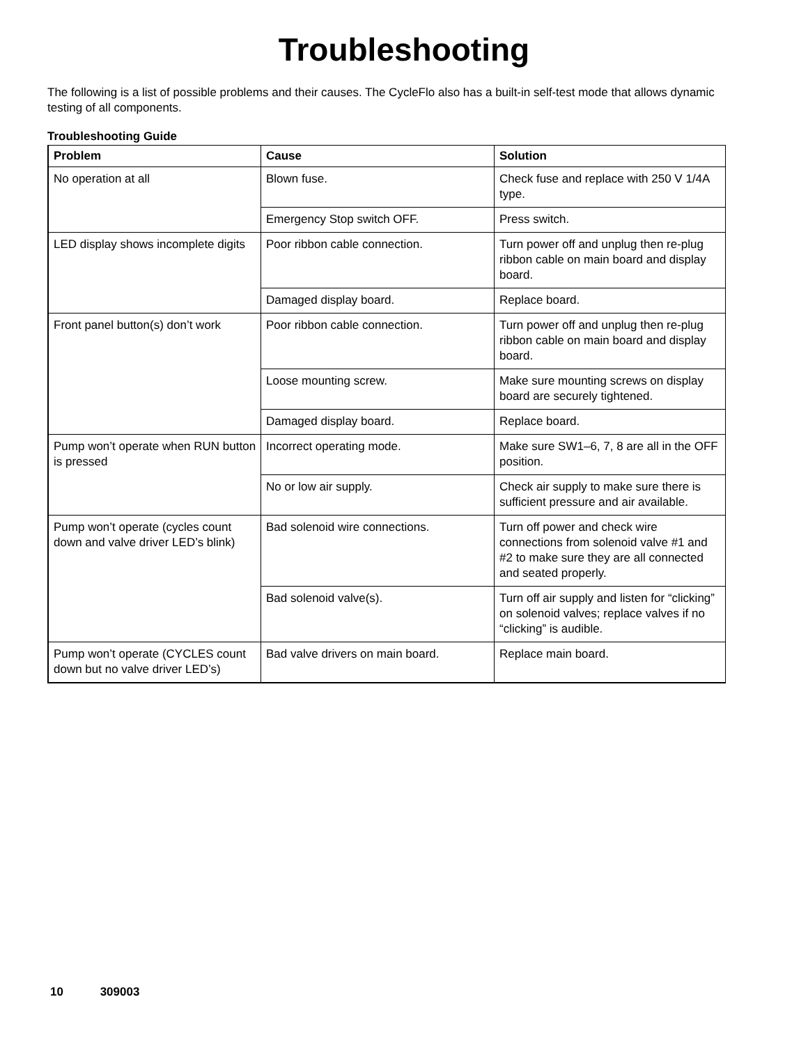Troubleshooting
The following is a list of possible problems and their causes. The CycleFlo also has a built-in self-test mode that allows dynamic testing of all components.
Troubleshooting Guide
| Problem | Cause | Solution |
| --- | --- | --- |
| No operation at all | Blown fuse. | Check fuse and replace with 250 V 1/4A type. |
| | Emergency Stop switch OFF. | Press switch. |
| LED display shows incomplete digits | Poor ribbon cable connection. | Turn power off and unplug then re-plug ribbon cable on main board and display board. |
| | Damaged display board. | Replace board. |
| Front panel button(s) don’t work | Poor ribbon cable connection. | Turn power off and unplug then re-plug ribbon cable on main board and display board. |
| | Loose mounting screw. | Make sure mounting screws on display board are securely tightened. |
| | Damaged display board. | Replace board. |
| Pump won’t operate when RUN button is pressed | Incorrect operating mode. | Make sure SW1–6, 7, 8 are all in the OFF position. |
| | No or low air supply. | Check air supply to make sure there is sufficient pressure and air available. |
| Pump won’t operate (cycles count down and valve driver LED’s blink) | Bad solenoid wire connections. | Turn off power and check wire connections from solenoid valve #1 and #2 to make sure they are all connected and seated properly. |
| | Bad solenoid valve(s). | Turn off air supply and listen for “clicking” on solenoid valves; replace valves if no “clicking” is audible. |
| Pump won’t operate (CYCLES count down but no valve driver LED’s) | Bad valve drivers on main board. | Replace main board. |
10 309003